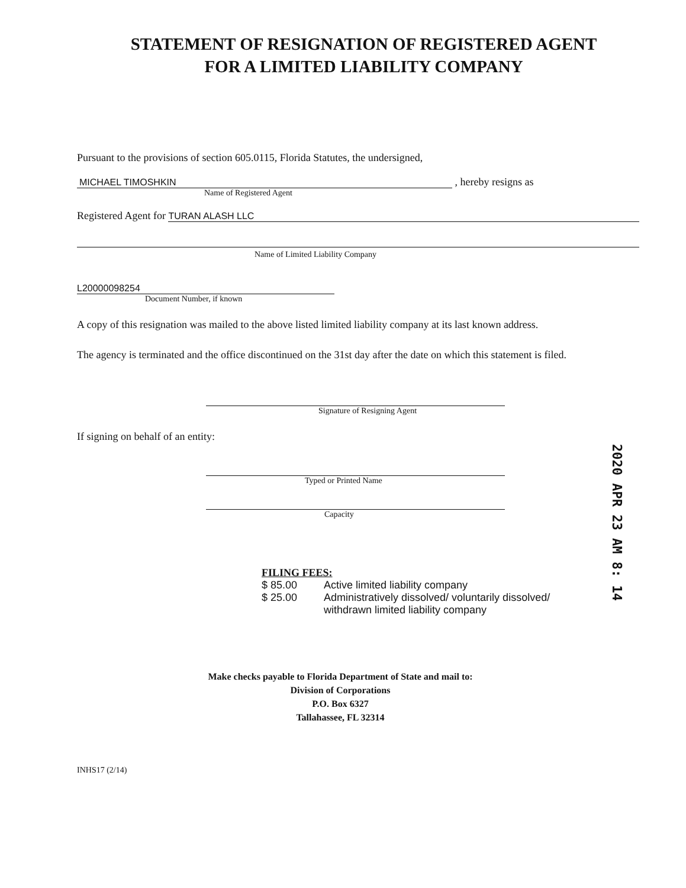STATEMENT OF RESIGNATION OF REGISTERED AGENT
FOR A LIMITED LIABILITY COMPANY
Pursuant to the provisions of section 605.0115, Florida Statutes, the undersigned,
MICHAEL TIMOSHKIN
, hereby resigns as
Name of Registered Agent
Registered Agent for
TURAN ALASH LLC
Name of Limited Liability Company
L20000098254
Document Number, if known
A copy of this resignation was mailed to the above listed limited liability company at its last known address.
The agency is terminated and the office discontinued on the 31st day after the date on which this statement is filed.
Signature of Resigning Agent
If signing on behalf of an entity:
Typed or Printed Name
Capacity
FILING FEES:
$ 85.00 Active limited liability company
$ 25.00 Administratively dissolved/ voluntarily dissolved/
withdrawn limited liability company
Make checks payable to Florida Department of State and mail to:
Division of Corporations
P.O. Box 6327
Tallahassee, FL 32314
INHS17 (2/14)
2020 APR 23 AM 8: 14